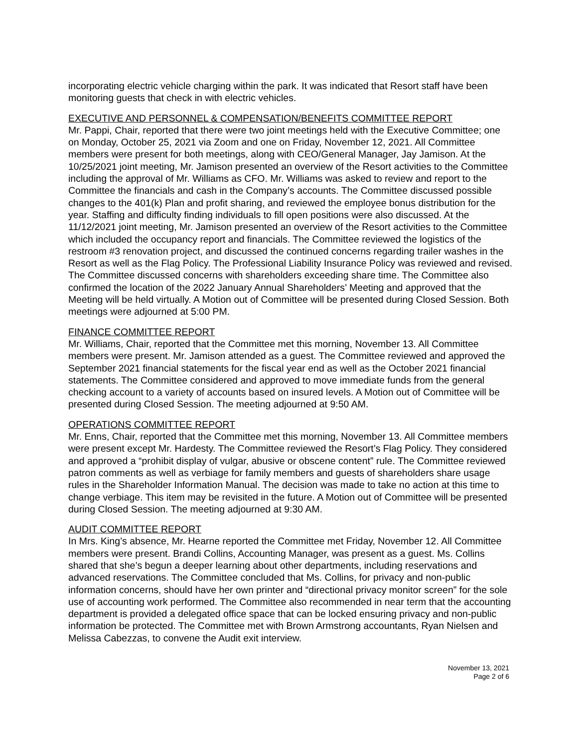incorporating electric vehicle charging within the park. It was indicated that Resort staff have been monitoring guests that check in with electric vehicles.
EXECUTIVE AND PERSONNEL & COMPENSATION/BENEFITS COMMITTEE REPORT
Mr. Pappi, Chair, reported that there were two joint meetings held with the Executive Committee; one on Monday, October 25, 2021 via Zoom and one on Friday, November 12, 2021. All Committee members were present for both meetings, along with CEO/General Manager, Jay Jamison. At the 10/25/2021 joint meeting, Mr. Jamison presented an overview of the Resort activities to the Committee including the approval of Mr. Williams as CFO. Mr. Williams was asked to review and report to the Committee the financials and cash in the Company’s accounts. The Committee discussed possible changes to the 401(k) Plan and profit sharing, and reviewed the employee bonus distribution for the year. Staffing and difficulty finding individuals to fill open positions were also discussed. At the 11/12/2021 joint meeting, Mr. Jamison presented an overview of the Resort activities to the Committee which included the occupancy report and financials. The Committee reviewed the logistics of the restroom #3 renovation project, and discussed the continued concerns regarding trailer washes in the Resort as well as the Flag Policy. The Professional Liability Insurance Policy was reviewed and revised. The Committee discussed concerns with shareholders exceeding share time. The Committee also confirmed the location of the 2022 January Annual Shareholders’ Meeting and approved that the Meeting will be held virtually. A Motion out of Committee will be presented during Closed Session. Both meetings were adjourned at 5:00 PM.
FINANCE COMMITTEE REPORT
Mr. Williams, Chair, reported that the Committee met this morning, November 13. All Committee members were present. Mr. Jamison attended as a guest. The Committee reviewed and approved the September 2021 financial statements for the fiscal year end as well as the October 2021 financial statements. The Committee considered and approved to move immediate funds from the general checking account to a variety of accounts based on insured levels. A Motion out of Committee will be presented during Closed Session. The meeting adjourned at 9:50 AM.
OPERATIONS COMMITTEE REPORT
Mr. Enns, Chair, reported that the Committee met this morning, November 13. All Committee members were present except Mr. Hardesty. The Committee reviewed the Resort’s Flag Policy. They considered and approved a “prohibit display of vulgar, abusive or obscene content” rule. The Committee reviewed patron comments as well as verbiage for family members and guests of shareholders share usage rules in the Shareholder Information Manual. The decision was made to take no action at this time to change verbiage. This item may be revisited in the future. A Motion out of Committee will be presented during Closed Session. The meeting adjourned at 9:30 AM.
AUDIT COMMITTEE REPORT
In Mrs. King’s absence, Mr. Hearne reported the Committee met Friday, November 12. All Committee members were present. Brandi Collins, Accounting Manager, was present as a guest. Ms. Collins shared that she’s begun a deeper learning about other departments, including reservations and advanced reservations. The Committee concluded that Ms. Collins, for privacy and non-public information concerns, should have her own printer and “directional privacy monitor screen” for the sole use of accounting work performed. The Committee also recommended in near term that the accounting department is provided a delegated office space that can be locked ensuring privacy and non-public information be protected. The Committee met with Brown Armstrong accountants, Ryan Nielsen and Melissa Cabezzas, to convene the Audit exit interview.
November 13, 2021
Page 2 of 6